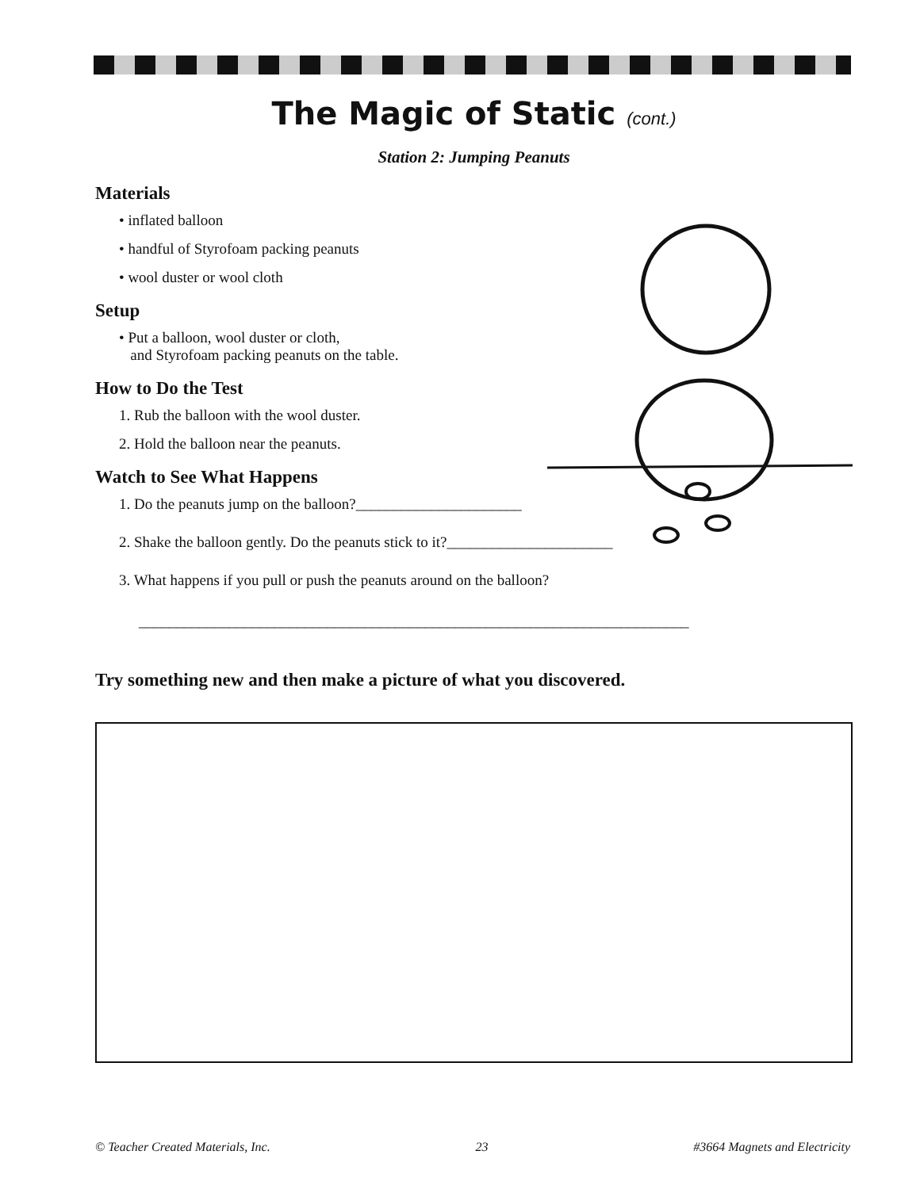The Magic of Static (cont.)
Station 2: Jumping Peanuts
Materials
• inflated balloon
• handful of Styrofoam packing peanuts
• wool duster or wool cloth
Setup
• Put a balloon, wool duster or cloth,
and Styrofoam packing peanuts on the table.
How to Do the Test
1. Rub the balloon with the wool duster.
2. Hold the balloon near the peanuts.
Watch to See What Happens
1. Do the peanuts jump on the balloon?______________________
2. Shake the balloon gently. Do the peanuts stick to it?______________________
3. What happens if you pull or push the peanuts around on the balloon?
_________________________________________________________________________
Try something new and then make a picture of what you discovered.
© Teacher Created Materials, Inc. 23 #3664 Magnets and Electricity